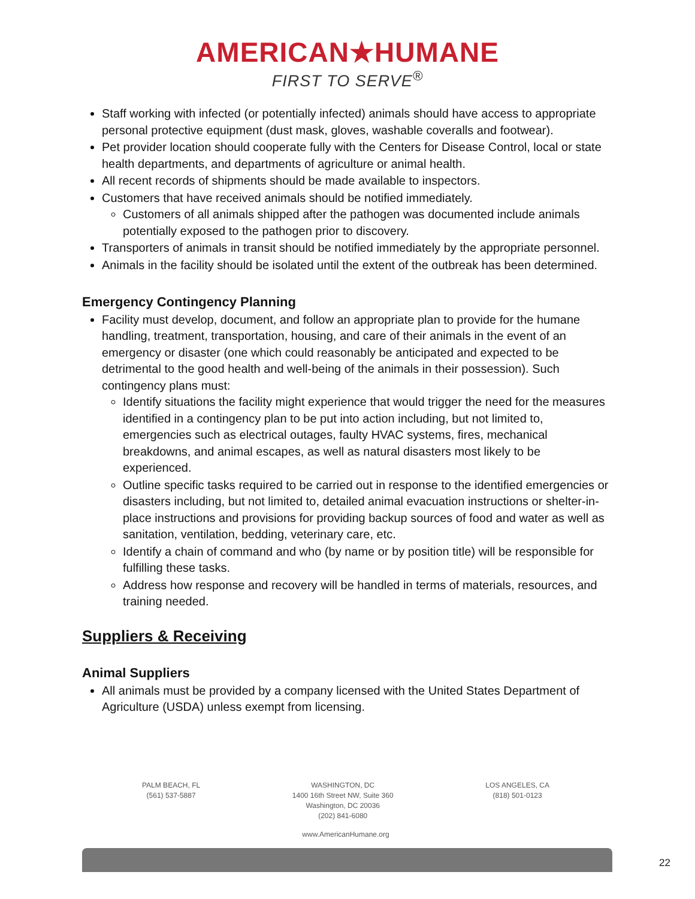AMERICAN★HUMANE
FIRST TO SERVE<sup>®</sup>
Staff working with infected (or potentially infected) animals should have access to appropriate personal protective equipment (dust mask, gloves, washable coveralls and footwear).
Pet provider location should cooperate fully with the Centers for Disease Control, local or state health departments, and departments of agriculture or animal health.
All recent records of shipments should be made available to inspectors.
Customers that have received animals should be notified immediately.
Customers of all animals shipped after the pathogen was documented include animals potentially exposed to the pathogen prior to discovery.
Transporters of animals in transit should be notified immediately by the appropriate personnel.
Animals in the facility should be isolated until the extent of the outbreak has been determined.
Emergency Contingency Planning
Facility must develop, document, and follow an appropriate plan to provide for the humane handling, treatment, transportation, housing, and care of their animals in the event of an emergency or disaster (one which could reasonably be anticipated and expected to be detrimental to the good health and well-being of the animals in their possession). Such contingency plans must:
Identify situations the facility might experience that would trigger the need for the measures identified in a contingency plan to be put into action including, but not limited to, emergencies such as electrical outages, faulty HVAC systems, fires, mechanical breakdowns, and animal escapes, as well as natural disasters most likely to be experienced.
Outline specific tasks required to be carried out in response to the identified emergencies or disasters including, but not limited to, detailed animal evacuation instructions or shelter-in-place instructions and provisions for providing backup sources of food and water as well as sanitation, ventilation, bedding, veterinary care, etc.
Identify a chain of command and who (by name or by position title) will be responsible for fulfilling these tasks.
Address how response and recovery will be handled in terms of materials, resources, and training needed.
Suppliers & Receiving
Animal Suppliers
All animals must be provided by a company licensed with the United States Department of Agriculture (USDA) unless exempt from licensing.
PALM BEACH, FL
(561) 537-5887
WASHINGTON, DC
1400 16th Street NW, Suite 360
Washington, DC 20036
(202) 841-6080
LOS ANGELES, CA
(818) 501-0123
www.AmericanHumane.org
22